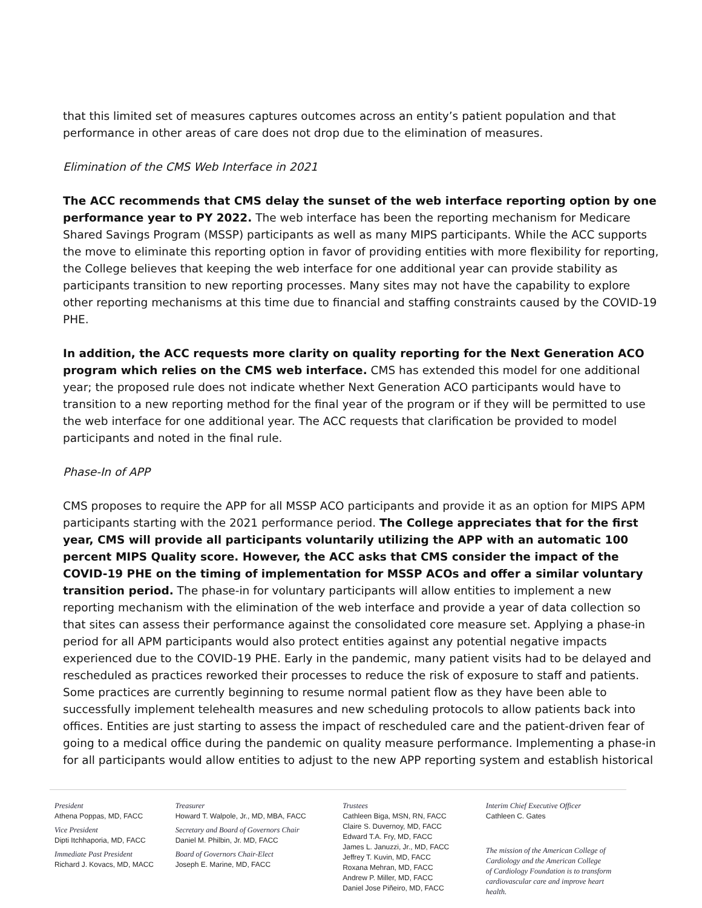that this limited set of measures captures outcomes across an entity’s patient population and that performance in other areas of care does not drop due to the elimination of measures.
Elimination of the CMS Web Interface in 2021
The ACC recommends that CMS delay the sunset of the web interface reporting option by one performance year to PY 2022. The web interface has been the reporting mechanism for Medicare Shared Savings Program (MSSP) participants as well as many MIPS participants. While the ACC supports the move to eliminate this reporting option in favor of providing entities with more flexibility for reporting, the College believes that keeping the web interface for one additional year can provide stability as participants transition to new reporting processes. Many sites may not have the capability to explore other reporting mechanisms at this time due to financial and staffing constraints caused by the COVID-19 PHE.
In addition, the ACC requests more clarity on quality reporting for the Next Generation ACO program which relies on the CMS web interface. CMS has extended this model for one additional year; the proposed rule does not indicate whether Next Generation ACO participants would have to transition to a new reporting method for the final year of the program or if they will be permitted to use the web interface for one additional year. The ACC requests that clarification be provided to model participants and noted in the final rule.
Phase-In of APP
CMS proposes to require the APP for all MSSP ACO participants and provide it as an option for MIPS APM participants starting with the 2021 performance period. The College appreciates that for the first year, CMS will provide all participants voluntarily utilizing the APP with an automatic 100 percent MIPS Quality score. However, the ACC asks that CMS consider the impact of the COVID-19 PHE on the timing of implementation for MSSP ACOs and offer a similar voluntary transition period. The phase-in for voluntary participants will allow entities to implement a new reporting mechanism with the elimination of the web interface and provide a year of data collection so that sites can assess their performance against the consolidated core measure set. Applying a phase-in period for all APM participants would also protect entities against any potential negative impacts experienced due to the COVID-19 PHE. Early in the pandemic, many patient visits had to be delayed and rescheduled as practices reworked their processes to reduce the risk of exposure to staff and patients. Some practices are currently beginning to resume normal patient flow as they have been able to successfully implement telehealth measures and new scheduling protocols to allow patients back into offices. Entities are just starting to assess the impact of rescheduled care and the patient-driven fear of going to a medical office during the pandemic on quality measure performance. Implementing a phase-in for all participants would allow entities to adjust to the new APP reporting system and establish historical
President
Athena Poppas, MD, FACC
Vice President
Dipti Itchhaporia, MD, FACC
Immediate Past President
Richard J. Kovacs, MD, MACC
Treasurer
Howard T. Walpole, Jr., MD, MBA, FACC
Secretary and Board of Governors Chair
Daniel M. Philbin, Jr. MD, FACC
Board of Governors Chair-Elect
Joseph E. Marine, MD, FACC
Trustees
Cathleen Biga, MSN, RN, FACC
Claire S. Duvernoy, MD, FACC
Edward T.A. Fry, MD, FACC
James L. Januzzi, Jr., MD, FACC
Jeffrey T. Kuvin, MD, FACC
Roxana Mehran, MD, FACC
Andrew P. Miller, MD, FACC
Daniel Jose Piñeiro, MD, FACC
Interim Chief Executive Officer
Cathleen C. Gates
The mission of the American College of
Cardiology and the American College
of Cardiology Foundation is to transform
cardiovascular care and improve heart health.